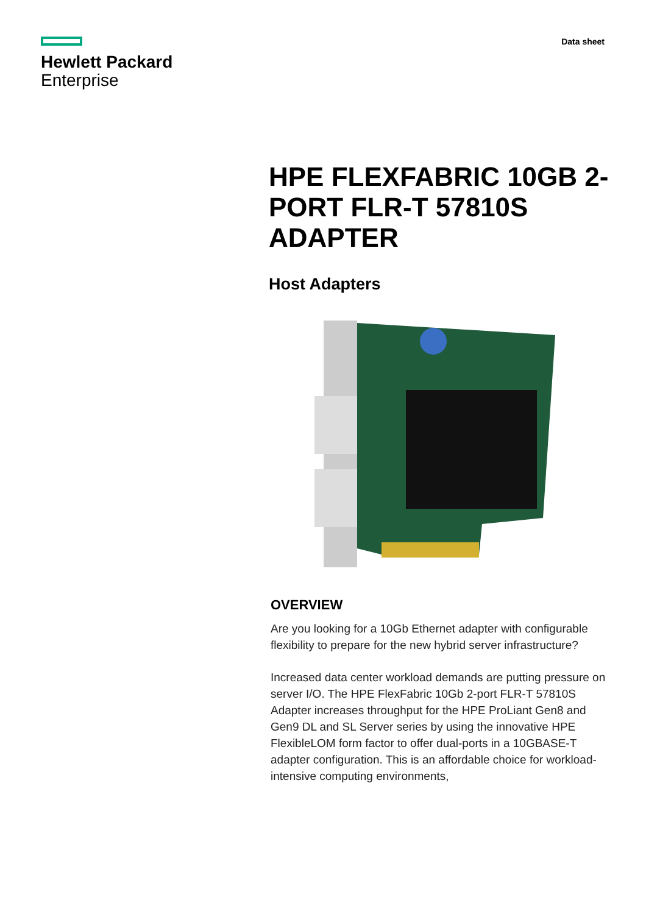Hewlett Packard
Enterprise
Data sheet
HPE FLEXFABRIC 10GB 2-PORT FLR-T 57810S ADAPTER
Host Adapters
OVERVIEW
Are you looking for a 10Gb Ethernet adapter with configurable flexibility to prepare for the new hybrid server infrastructure?
Increased data center workload demands are putting pressure on server I/O. The HPE FlexFabric 10Gb 2-port FLR-T 57810S Adapter increases throughput for the HPE ProLiant Gen8 and Gen9 DL and SL Server series by using the innovative HPE FlexibleLOM form factor to offer dual-ports in a 10GBASE-T adapter configuration. This is an affordable choice for workload-intensive computing environments,